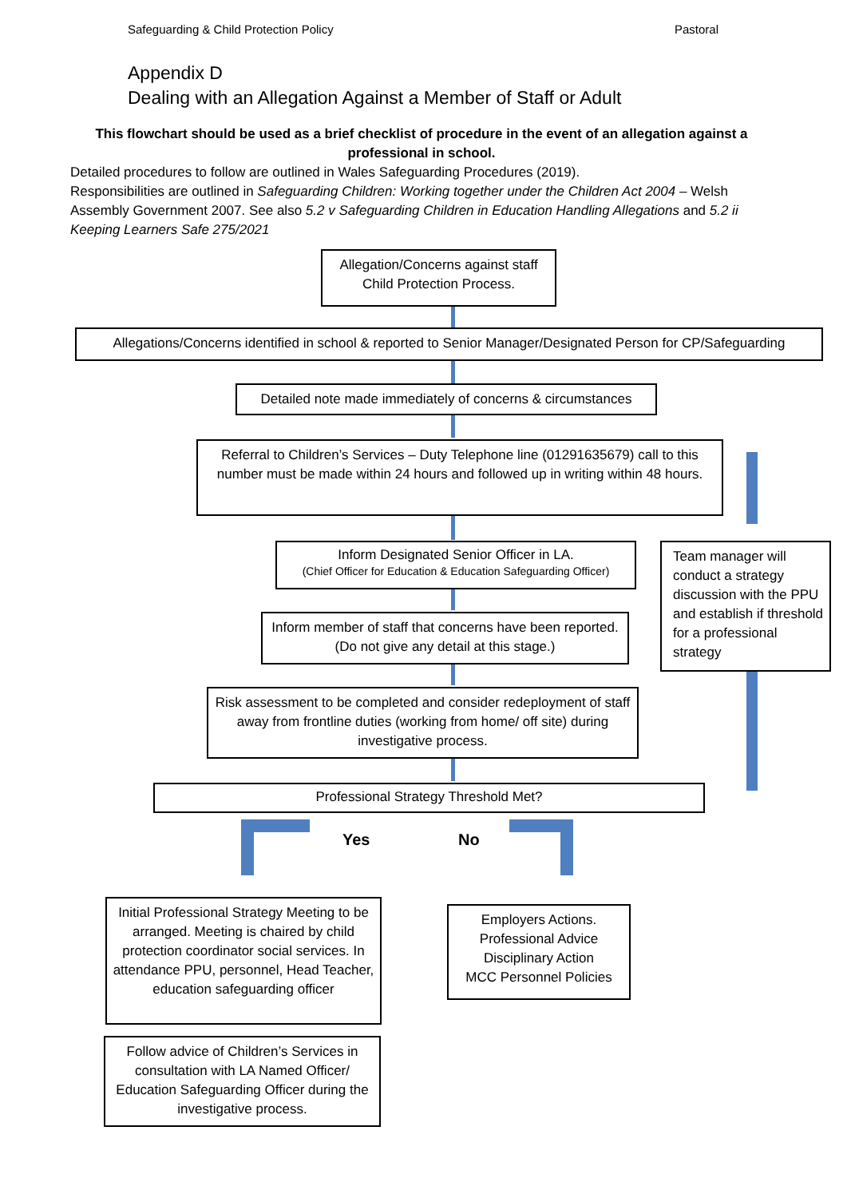Safeguarding & Child Protection Policy Pastoral
Appendix D
Dealing with an Allegation Against a Member of Staff or Adult
This flowchart should be used as a brief checklist of procedure in the event of an allegation against a professional in school.
Detailed procedures to follow are outlined in Wales Safeguarding Procedures (2019).
Responsibilities are outlined in Safeguarding Children: Working together under the Children Act 2004 – Welsh Assembly Government 2007. See also 5.2 v Safeguarding Children in Education Handling Allegations and 5.2 ii Keeping Learners Safe 275/2021
Allegation/Concerns against staff
Child Protection Process.
Allegations/Concerns identified in school & reported to Senior Manager/Designated Person for CP/Safeguarding
Detailed note made immediately of concerns & circumstances
Referral to Children’s Services – Duty Telephone line (01291635679) call to this number must be made within 24 hours and followed up in writing within 48 hours.
Inform Designated Senior Officer in LA.
(Chief Officer for Education & Education Safeguarding Officer)
Team manager will conduct a strategy discussion with the PPU and establish if threshold for a professional strategy
Inform member of staff that concerns have been reported. (Do not give any detail at this stage.)
Risk assessment to be completed and consider redeployment of staff away from frontline duties (working from home/ off site) during investigative process.
Professional Strategy Threshold Met?
Yes No
Initial Professional Strategy Meeting to be arranged. Meeting is chaired by child protection coordinator social services. In attendance PPU, personnel, Head Teacher, education safeguarding officer
Employers Actions.
Professional Advice
Disciplinary Action
MCC Personnel Policies
Follow advice of Children’s Services in consultation with LA Named Officer/ Education Safeguarding Officer during the investigative process.